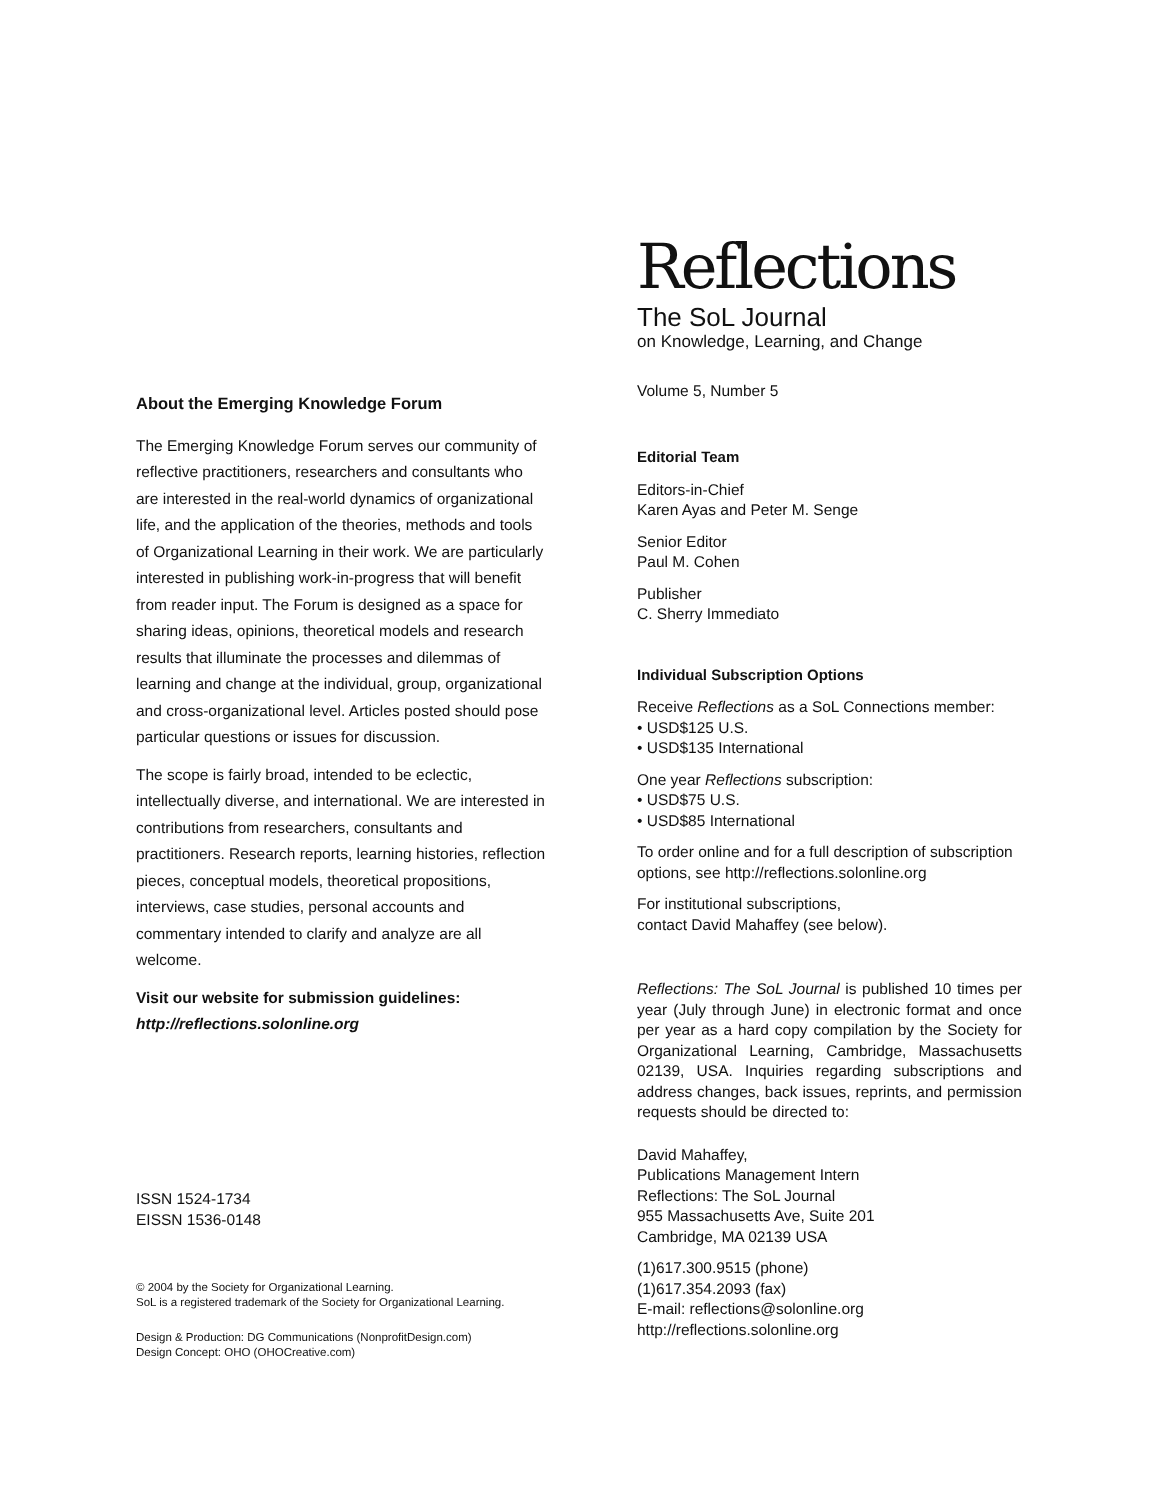About the Emerging Knowledge Forum
The Emerging Knowledge Forum serves our community of reflective practitioners, researchers and consultants who are interested in the real-world dynamics of organizational life, and the application of the theories, methods and tools of Organizational Learning in their work. We are particularly interested in publishing work-in-progress that will benefit from reader input. The Forum is designed as a space for sharing ideas, opinions, theoretical models and research results that illuminate the processes and dilemmas of learning and change at the individual, group, organizational and cross-organizational level. Articles posted should pose particular questions or issues for discussion.
The scope is fairly broad, intended to be eclectic, intellectually diverse, and international. We are interested in contributions from researchers, consultants and practitioners. Research reports, learning histories, reflection pieces, conceptual models, theoretical propositions, interviews, case studies, personal accounts and commentary intended to clarify and analyze are all welcome.
Visit our website for submission guidelines:
http://reflections.solonline.org
ISSN 1524-1734
EISSN 1536-0148
© 2004 by the Society for Organizational Learning.
SoL is a registered trademark of the Society for Organizational Learning.
Design & Production: DG Communications (NonprofitDesign.com)
Design Concept: OHO (OHOCreative.com)
Reflections
The SoL Journal
on Knowledge, Learning, and Change
Volume 5, Number 5
Editorial Team
Editors-in-Chief
Karen Ayas and Peter M. Senge
Senior Editor
Paul M. Cohen
Publisher
C. Sherry Immediato
Individual Subscription Options
Receive Reflections as a SoL Connections member:
• USD$125 U.S.
• USD$135 International
One year Reflections subscription:
• USD$75 U.S.
• USD$85 International
To order online and for a full description of subscription options, see http://reflections.solonline.org
For institutional subscriptions,
contact David Mahaffey (see below).
Reflections: The SoL Journal is published 10 times per year (July through June) in electronic format and once per year as a hard copy compilation by the Society for Organizational Learning, Cambridge, Massachusetts 02139, USA. Inquiries regarding subscriptions and address changes, back issues, reprints, and permission requests should be directed to:
David Mahaffey,
Publications Management Intern
Reflections: The SoL Journal
955 Massachusetts Ave, Suite 201
Cambridge, MA 02139 USA
(1)617.300.9515 (phone)
(1)617.354.2093 (fax)
E-mail: reflections@solonline.org
http://reflections.solonline.org